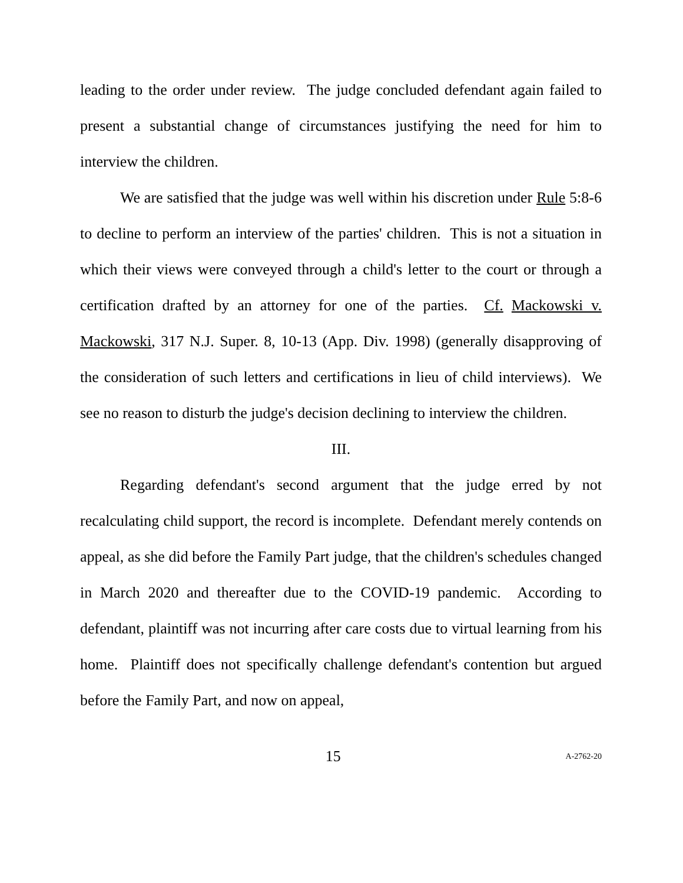leading to the order under review. The judge concluded defendant again failed to present a substantial change of circumstances justifying the need for him to interview the children.
We are satisfied that the judge was well within his discretion under Rule 5:8-6 to decline to perform an interview of the parties' children. This is not a situation in which their views were conveyed through a child's letter to the court or through a certification drafted by an attorney for one of the parties. Cf. Mackowski v. Mackowski, 317 N.J. Super. 8, 10-13 (App. Div. 1998) (generally disapproving of the consideration of such letters and certifications in lieu of child interviews). We see no reason to disturb the judge's decision declining to interview the children.
III.
Regarding defendant's second argument that the judge erred by not recalculating child support, the record is incomplete. Defendant merely contends on appeal, as she did before the Family Part judge, that the children's schedules changed in March 2020 and thereafter due to the COVID-19 pandemic. According to defendant, plaintiff was not incurring after care costs due to virtual learning from his home. Plaintiff does not specifically challenge defendant's contention but argued before the Family Part, and now on appeal,
15 A-2762-20